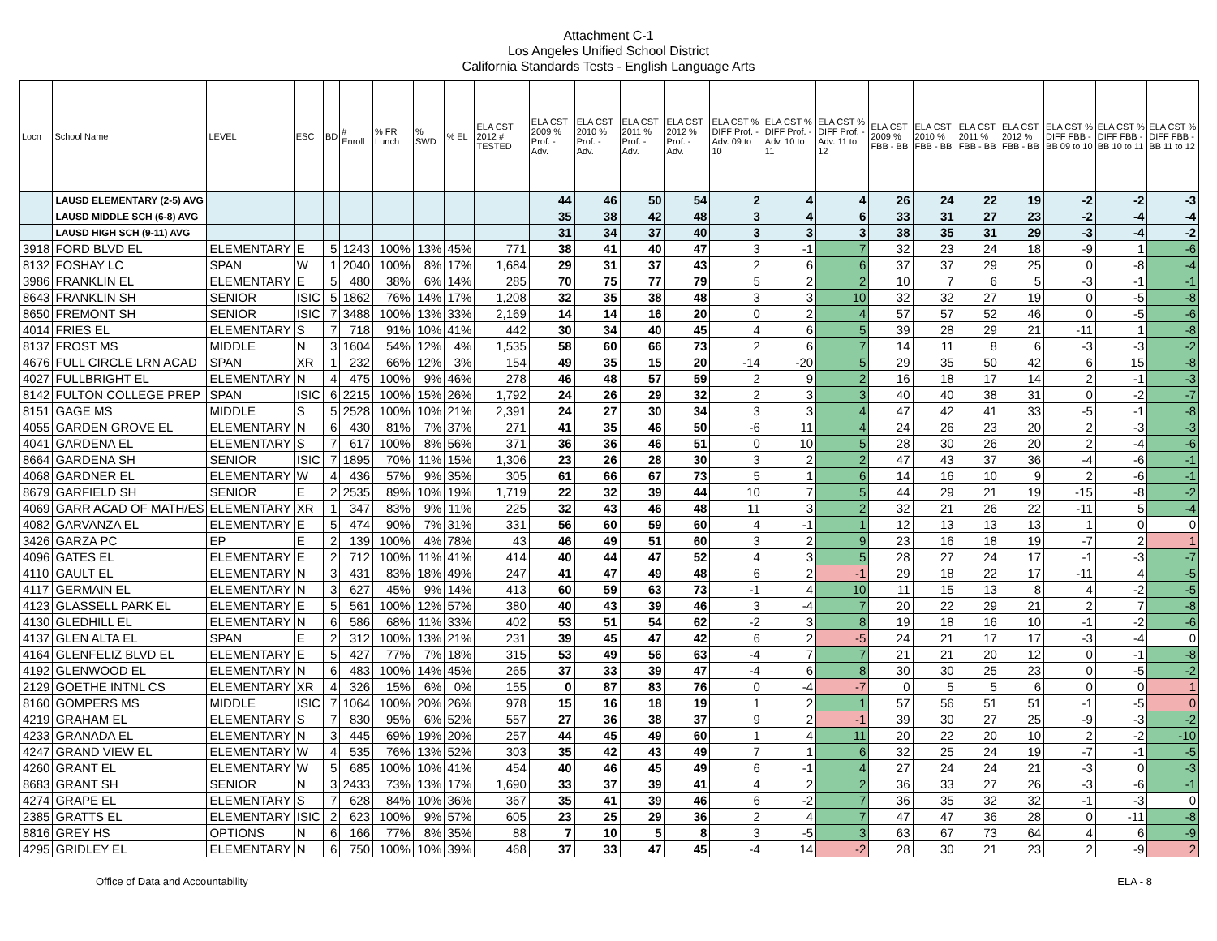Attachment C-1
Los Angeles Unified School District
California Standards Tests - English Language Arts
| Locn | School Name | LEVEL | ESC | BD | # Enroll | % FR Lunch | % SWD | % EL | ELA CST 2012 # TESTED | ELA CST 2009 % Prof. - Adv. | ELA CST 2010 % Prof. - Adv. | ELA CST 2011 % Prof. - Adv. | ELA CST 2012 % Prof. - Adv. | ELA CST % DIFF Prof. - Adv. 09 to 10 | ELA CST % DIFF Prof. - Adv. 10 to 11 | ELA CST % DIFF Prof. - Adv. 11 to 12 | ELA CST 2009 % FBB - BB | ELA CST 2010 % FBB - BB | ELA CST 2011 % FBB - BB | ELA CST 2012 % FBB - BB | ELA CST % DIFF FBB - BB 09 to 10 | ELA CST % DIFF FBB - BB 10 to 11 | ELA CST % DIFF FBB - BB 11 to 12 |
| --- | --- | --- | --- | --- | --- | --- | --- | --- | --- | --- | --- | --- | --- | --- | --- | --- | --- | --- | --- | --- | --- | --- | --- |
| | LAUSD ELEMENTARY (2-5) AVG | | | | | | | | | 44 | 46 | 50 | 54 | 2 | 4 | 4 | 26 | 24 | 22 | 19 | -2 | -2 | -3 |
| | LAUSD MIDDLE SCH (6-8) AVG | | | | | | | | | 35 | 38 | 42 | 48 | 3 | 4 | 6 | 33 | 31 | 27 | 23 | -2 | -4 | -4 |
| | LAUSD HIGH SCH (9-11) AVG | | | | | | | | | 31 | 34 | 37 | 40 | 3 | 3 | 3 | 38 | 35 | 31 | 29 | -3 | -4 | -2 |
| 3918 | FORD BLVD EL | ELEMENTARY | E | 5 | 1243 | 100% | 13% | 45% | 771 | 38 | 41 | 40 | 47 | 3 | -1 | 7 | 32 | 23 | 24 | 18 | -9 | 1 | -6 |
| 8132 | FOSHAY LC | SPAN | W | 1 | 2040 | 100% | 8% | 17% | 1,684 | 29 | 31 | 37 | 43 | 2 | 6 | 6 | 37 | 37 | 29 | 25 | 0 | -8 | -4 |
| 3986 | FRANKLIN EL | ELEMENTARY | E | 5 | 480 | 38% | 6% | 14% | 285 | 70 | 75 | 77 | 79 | 5 | 2 | 2 | 10 | 7 | 6 | 5 | -3 | -1 | -1 |
| 8643 | FRANKLIN SH | SENIOR | ISIC | 5 | 1862 | 76% | 14% | 17% | 1,208 | 32 | 35 | 38 | 48 | 3 | 3 | 10 | 32 | 32 | 27 | 19 | 0 | -5 | -8 |
| 8650 | FREMONT SH | SENIOR | ISIC | 7 | 3488 | 100% | 13% | 33% | 2,169 | 14 | 14 | 16 | 20 | 0 | 2 | 4 | 57 | 57 | 52 | 46 | 0 | -5 | -6 |
| 4014 | FRIES EL | ELEMENTARY | S | 7 | 718 | 91% | 10% | 41% | 442 | 30 | 34 | 40 | 45 | 4 | 6 | 5 | 39 | 28 | 29 | 21 | -11 | 1 | -8 |
| 8137 | FROST MS | MIDDLE | N | 3 | 1604 | 54% | 12% | 4% | 1,535 | 58 | 60 | 66 | 73 | 2 | 6 | 7 | 14 | 11 | 8 | 6 | -3 | -3 | -2 |
| 4676 | FULL CIRCLE LRN ACAD | SPAN | XR | 1 | 232 | 66% | 12% | 3% | 154 | 49 | 35 | 15 | 20 | -14 | -20 | 5 | 29 | 35 | 50 | 42 | 6 | 15 | -8 |
| 4027 | FULLBRIGHT EL | ELEMENTARY | N | 4 | 475 | 100% | 9% | 46% | 278 | 46 | 48 | 57 | 59 | 2 | 9 | 2 | 16 | 18 | 17 | 14 | 2 | -1 | -3 |
| 8142 | FULTON COLLEGE PREP | SPAN | ISIC | 6 | 2215 | 100% | 15% | 26% | 1,792 | 24 | 26 | 29 | 32 | 2 | 3 | 3 | 40 | 40 | 38 | 31 | 0 | -2 | -7 |
| 8151 | GAGE MS | MIDDLE | S | 5 | 2528 | 100% | 10% | 21% | 2,391 | 24 | 27 | 30 | 34 | 3 | 3 | 4 | 47 | 42 | 41 | 33 | -5 | -1 | -8 |
| 4055 | GARDEN GROVE EL | ELEMENTARY | N | 6 | 430 | 81% | 7% | 37% | 271 | 41 | 35 | 46 | 50 | -6 | 11 | 4 | 24 | 26 | 23 | 20 | 2 | -3 | -3 |
| 4041 | GARDENA EL | ELEMENTARY | S | 7 | 617 | 100% | 8% | 56% | 371 | 36 | 36 | 46 | 51 | 0 | 10 | 5 | 28 | 30 | 26 | 20 | 2 | -4 | -6 |
| 8664 | GARDENA SH | SENIOR | ISIC | 7 | 1895 | 70% | 11% | 15% | 1,306 | 23 | 26 | 28 | 30 | 3 | 2 | 2 | 47 | 43 | 37 | 36 | -4 | -6 | -1 |
| 4068 | GARDNER EL | ELEMENTARY | W | 4 | 436 | 57% | 9% | 35% | 305 | 61 | 66 | 67 | 73 | 5 | 1 | 6 | 14 | 16 | 10 | 9 | 2 | -6 | -1 |
| 8679 | GARFIELD SH | SENIOR | E | 2 | 2535 | 89% | 10% | 19% | 1,719 | 22 | 32 | 39 | 44 | 10 | 7 | 5 | 44 | 29 | 21 | 19 | -15 | -8 | -2 |
| 4069 | GARR ACAD OF MATH/ES | ELEMENTARY | XR | 1 | 347 | 83% | 9% | 11% | 225 | 32 | 43 | 46 | 48 | 11 | 3 | 2 | 32 | 21 | 26 | 22 | -11 | 5 | -4 |
| 4082 | GARVANZA EL | ELEMENTARY | E | 5 | 474 | 90% | 7% | 31% | 331 | 56 | 60 | 59 | 60 | 4 | -1 | 1 | 12 | 13 | 13 | 13 | 1 | 0 | 0 |
| 3426 | GARZA PC | EP | E | 2 | 139 | 100% | 4% | 78% | 43 | 46 | 49 | 51 | 60 | 3 | 2 | 9 | 23 | 16 | 18 | 19 | -7 | 2 | 1 |
| 4096 | GATES EL | ELEMENTARY | E | 2 | 712 | 100% | 11% | 41% | 414 | 40 | 44 | 47 | 52 | 4 | 3 | 5 | 28 | 27 | 24 | 17 | -1 | -3 | -7 |
| 4110 | GAULT EL | ELEMENTARY | N | 3 | 431 | 83% | 18% | 49% | 247 | 41 | 47 | 49 | 48 | 6 | 2 | -1 | 29 | 18 | 22 | 17 | -11 | 4 | -5 |
| 4117 | GERMAIN EL | ELEMENTARY | N | 3 | 627 | 45% | 9% | 14% | 413 | 60 | 59 | 63 | 73 | -1 | 4 | 10 | 11 | 15 | 13 | 8 | 4 | -2 | -5 |
| 4123 | GLASSELL PARK EL | ELEMENTARY | E | 5 | 561 | 100% | 12% | 57% | 380 | 40 | 43 | 39 | 46 | 3 | -4 | 7 | 20 | 22 | 29 | 21 | 2 | 7 | -8 |
| 4130 | GLEDHILL EL | ELEMENTARY | N | 6 | 586 | 68% | 11% | 33% | 402 | 53 | 51 | 54 | 62 | -2 | 3 | 8 | 19 | 18 | 16 | 10 | -1 | -2 | -6 |
| 4137 | GLEN ALTA EL | SPAN | E | 2 | 312 | 100% | 13% | 21% | 231 | 39 | 45 | 47 | 42 | 6 | 2 | -5 | 24 | 21 | 17 | 17 | -3 | -4 | 0 |
| 4164 | GLENFELIZ BLVD EL | ELEMENTARY | E | 5 | 427 | 77% | 7% | 18% | 315 | 53 | 49 | 56 | 63 | -4 | 7 | 7 | 21 | 21 | 20 | 12 | 0 | -1 | -8 |
| 4192 | GLENWOOD EL | ELEMENTARY | N | 6 | 483 | 100% | 14% | 45% | 265 | 37 | 33 | 39 | 47 | -4 | 6 | 8 | 30 | 30 | 25 | 23 | 0 | -5 | -2 |
| 2129 | GOETHE INTNL CS | ELEMENTARY | XR | 4 | 326 | 15% | 6% | 0% | 155 | 0 | 87 | 83 | 76 | 0 | -4 | -7 | 0 | 5 | 5 | 6 | 0 | 0 | 1 |
| 8160 | GOMPERS MS | MIDDLE | ISIC | 7 | 1064 | 100% | 20% | 26% | 978 | 15 | 16 | 18 | 19 | 1 | 2 | 1 | 57 | 56 | 51 | 51 | -1 | -5 | 0 |
| 4219 | GRAHAM EL | ELEMENTARY | S | 7 | 830 | 95% | 6% | 52% | 557 | 27 | 36 | 38 | 37 | 9 | 2 | -1 | 39 | 30 | 27 | 25 | -9 | -3 | -2 |
| 4233 | GRANADA EL | ELEMENTARY | N | 3 | 445 | 69% | 19% | 20% | 257 | 44 | 45 | 49 | 60 | 1 | 4 | 11 | 20 | 22 | 20 | 10 | 2 | -2 | -10 |
| 4247 | GRAND VIEW EL | ELEMENTARY | W | 4 | 535 | 76% | 13% | 52% | 303 | 35 | 42 | 43 | 49 | 7 | 1 | 6 | 32 | 25 | 24 | 19 | -7 | -1 | -5 |
| 4260 | GRANT EL | ELEMENTARY | W | 5 | 685 | 100% | 10% | 41% | 454 | 40 | 46 | 45 | 49 | 6 | -1 | 4 | 27 | 24 | 24 | 21 | -3 | 0 | -3 |
| 8683 | GRANT SH | SENIOR | N | 3 | 2433 | 73% | 13% | 17% | 1,690 | 33 | 37 | 39 | 41 | 4 | 2 | 2 | 36 | 33 | 27 | 26 | -3 | -6 | -1 |
| 4274 | GRAPE EL | ELEMENTARY | S | 7 | 628 | 84% | 10% | 36% | 367 | 35 | 41 | 39 | 46 | 6 | -2 | 7 | 36 | 35 | 32 | 32 | -1 | -3 | 0 |
| 2385 | GRATTS EL | ELEMENTARY | ISIC | 2 | 623 | 100% | 9% | 57% | 605 | 23 | 25 | 29 | 36 | 2 | 4 | 7 | 47 | 47 | 36 | 28 | 0 | -11 | -8 |
| 8816 | GREY HS | OPTIONS | N | 6 | 166 | 77% | 8% | 35% | 88 | 7 | 10 | 5 | 8 | 3 | -5 | 3 | 63 | 67 | 73 | 64 | 4 | 6 | -9 |
| 4295 | GRIDLEY EL | ELEMENTARY | N | 6 | 750 | 100% | 10% | 39% | 468 | 37 | 33 | 47 | 45 | -4 | 14 | -2 | 28 | 30 | 21 | 23 | 2 | -9 | 2 |
Office of Data and Accountability ELA - 8